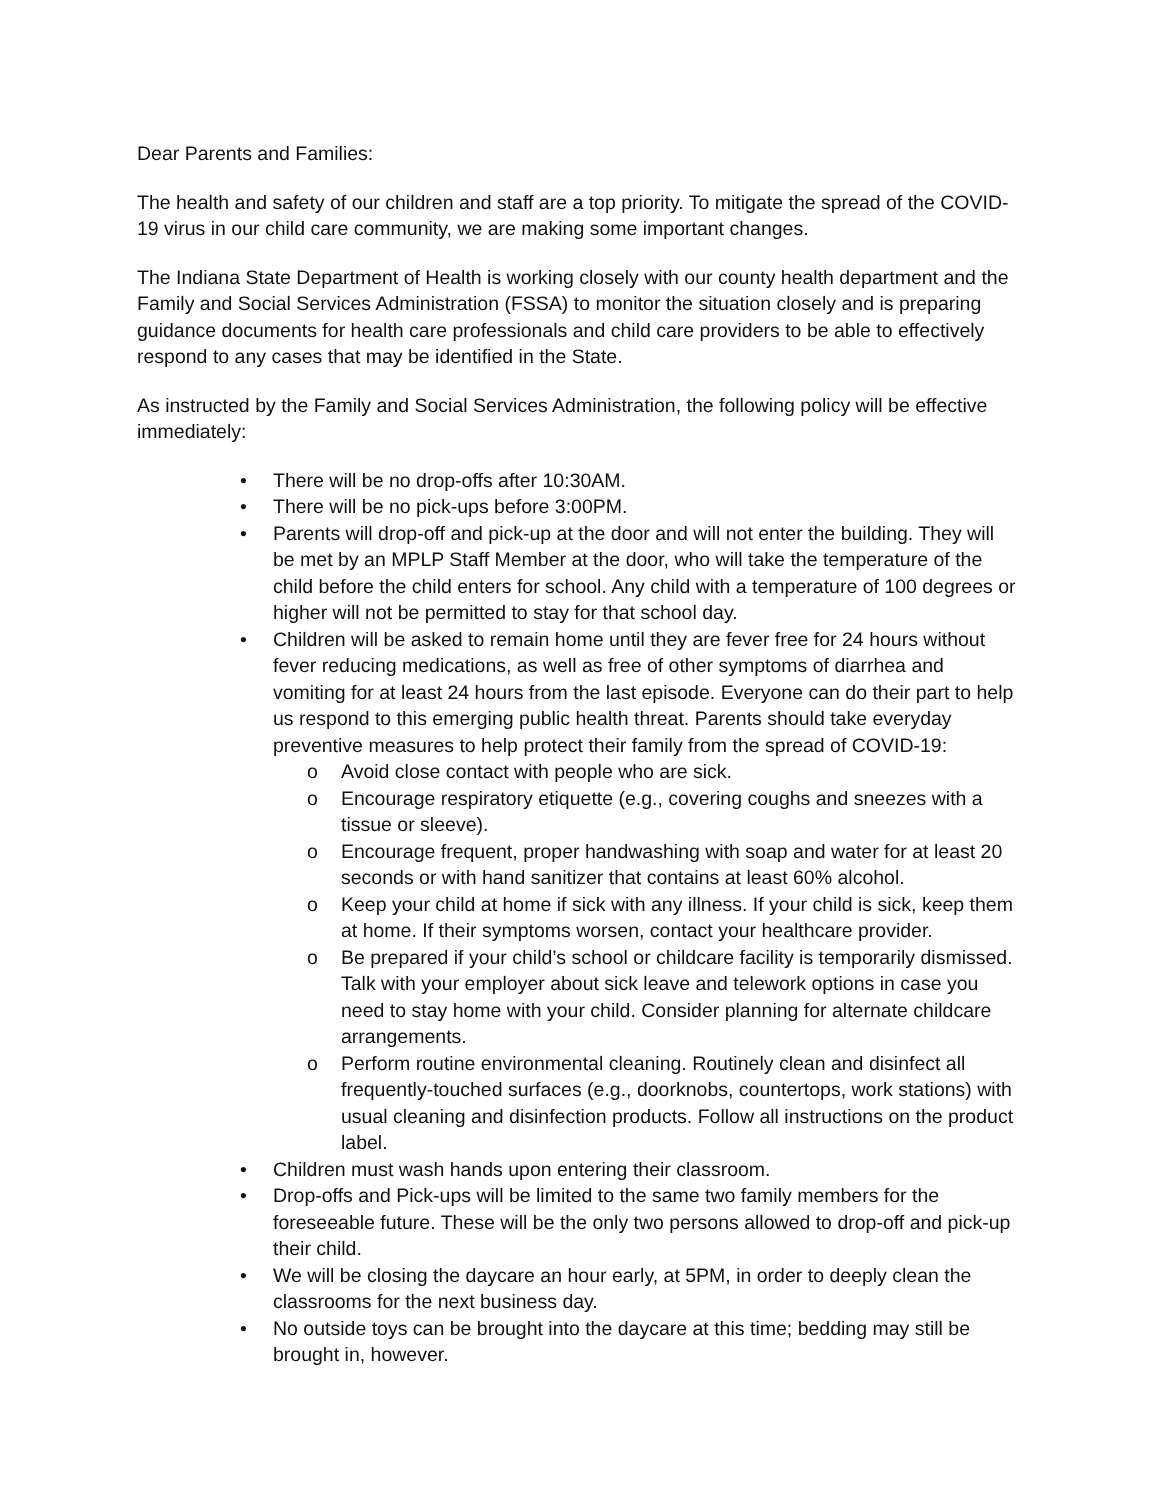Dear Parents and Families:
The health and safety of our children and staff are a top priority. To mitigate the spread of the COVID-19 virus in our child care community, we are making some important changes.
The Indiana State Department of Health is working closely with our county health department and the Family and Social Services Administration (FSSA) to monitor the situation closely and is preparing guidance documents for health care professionals and child care providers to be able to effectively respond to any cases that may be identified in the State.
As instructed by the Family and Social Services Administration, the following policy will be effective immediately:
• There will be no drop-offs after 10:30AM.
• There will be no pick-ups before 3:00PM.
• Parents will drop-off and pick-up at the door and will not enter the building. They will be met by an MPLP Staff Member at the door, who will take the temperature of the child before the child enters for school. Any child with a temperature of 100 degrees or higher will not be permitted to stay for that school day.
• Children will be asked to remain home until they are fever free for 24 hours without fever reducing medications, as well as free of other symptoms of diarrhea and vomiting for at least 24 hours from the last episode. Everyone can do their part to help us respond to this emerging public health threat. Parents should take everyday preventive measures to help protect their family from the spread of COVID-19:
o Avoid close contact with people who are sick.
o Encourage respiratory etiquette (e.g., covering coughs and sneezes with a tissue or sleeve).
o Encourage frequent, proper handwashing with soap and water for at least 20 seconds or with hand sanitizer that contains at least 60% alcohol.
o Keep your child at home if sick with any illness. If your child is sick, keep them at home. If their symptoms worsen, contact your healthcare provider.
o Be prepared if your child’s school or childcare facility is temporarily dismissed. Talk with your employer about sick leave and telework options in case you need to stay home with your child. Consider planning for alternate childcare arrangements.
o Perform routine environmental cleaning. Routinely clean and disinfect all frequently-touched surfaces (e.g., doorknobs, countertops, work stations) with usual cleaning and disinfection products. Follow all instructions on the product label.
• Children must wash hands upon entering their classroom.
• Drop-offs and Pick-ups will be limited to the same two family members for the foreseeable future. These will be the only two persons allowed to drop-off and pick-up their child.
• We will be closing the daycare an hour early, at 5PM, in order to deeply clean the classrooms for the next business day.
• No outside toys can be brought into the daycare at this time; bedding may still be brought in, however.